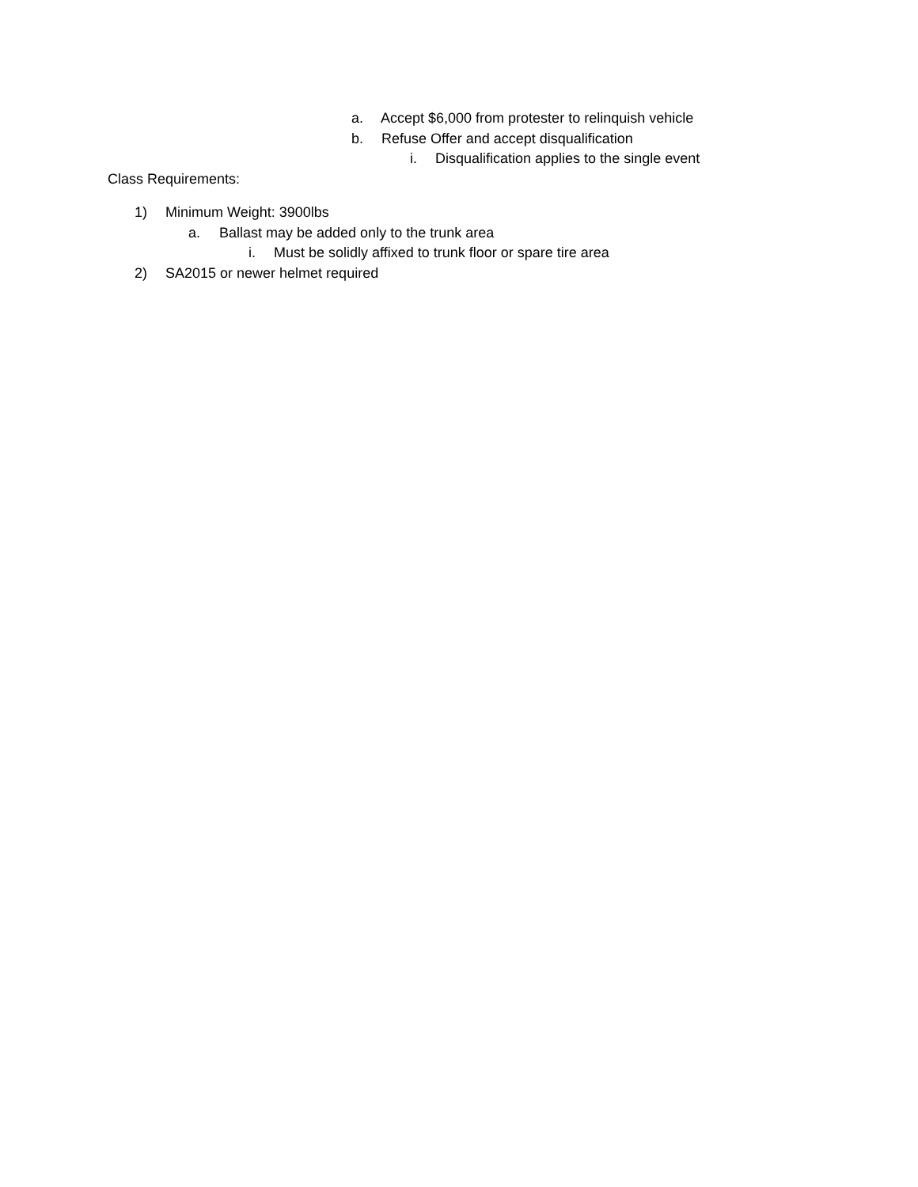a. Accept $6,000 from protester to relinquish vehicle
b. Refuse Offer and accept disqualification
i. Disqualification applies to the single event
Class Requirements:
1) Minimum Weight: 3900lbs
a. Ballast may be added only to the trunk area
i. Must be solidly affixed to trunk floor or spare tire area
2) SA2015 or newer helmet required